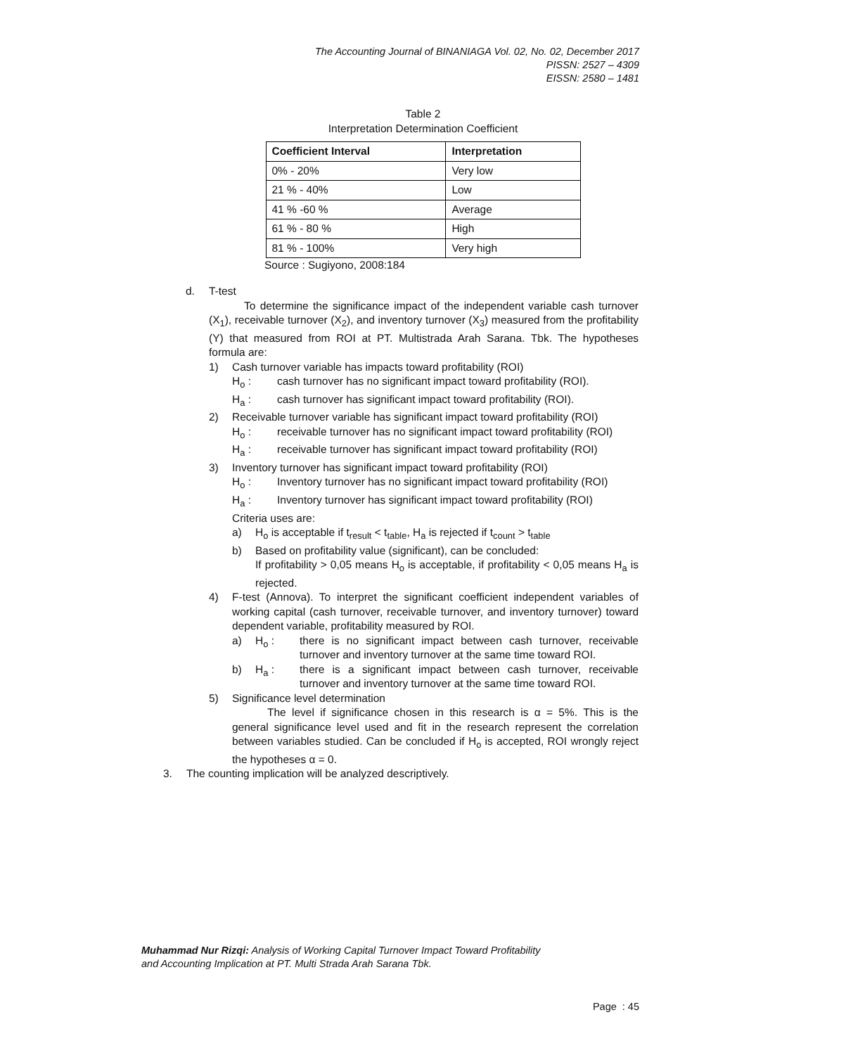The Accounting Journal of BINANIAGA Vol. 02, No. 02, December 2017
PISSN: 2527 – 4309
EISSN: 2580 – 1481
Table 2
Interpretation Determination Coefficient
| Coefficient Interval | Interpretation |
| --- | --- |
| 0% - 20% | Very low |
| 21 % - 40% | Low |
| 41 % -60 % | Average |
| 61 % - 80 % | High |
| 81 % - 100% | Very high |
Source : Sugiyono, 2008:184
d. T-test
To determine the significance impact of the independent variable cash turnover (X<sub>1</sub>), receivable turnover (X<sub>2</sub>), and inventory turnover (X<sub>3</sub>) measured from the profitability (Y) that measured from ROI at PT. Multistrada Arah Sarana. Tbk. The hypotheses formula are:
1) Cash turnover variable has impacts toward profitability (ROI)
H<sub>o</sub> : cash turnover has no significant impact toward profitability (ROI).
H<sub>a</sub> : cash turnover has significant impact toward profitability (ROI).
2) Receivable turnover variable has significant impact toward profitability (ROI)
H<sub>o</sub> : receivable turnover has no significant impact toward profitability (ROI)
H<sub>a</sub> : receivable turnover has significant impact toward profitability (ROI)
3) Inventory turnover has significant impact toward profitability (ROI)
H<sub>o</sub> : Inventory turnover has no significant impact toward profitability (ROI)
H<sub>a</sub> : Inventory turnover has significant impact toward profitability (ROI)
Criteria uses are:
a) H<sub>o</sub> is acceptable if t<sub>result</sub> < t<sub>table</sub>, H<sub>a</sub> is rejected if t<sub>count</sub> > t<sub>table</sub>
b) Based on profitability value (significant), can be concluded:
If profitability > 0,05 means H<sub>o</sub> is acceptable, if profitability < 0,05 means H<sub>a</sub> is rejected.
4) F-test (Annova). To interpret the significant coefficient independent variables of working capital (cash turnover, receivable turnover, and inventory turnover) toward dependent variable, profitability measured by ROI.
a) H<sub>o</sub> : there is no significant impact between cash turnover, receivable turnover and inventory turnover at the same time toward ROI.
b) H<sub>a</sub> : there is a significant impact between cash turnover, receivable turnover and inventory turnover at the same time toward ROI.
5) Significance level determination
The level if significance chosen in this research is α = 5%. This is the general significance level used and fit in the research represent the correlation between variables studied. Can be concluded if H<sub>o</sub> is accepted, ROI wrongly reject the hypotheses α = 0.
3. The counting implication will be analyzed descriptively.
Muhammad Nur Rizqi: Analysis of Working Capital Turnover Impact Toward Profitability
and Accounting Implication at PT. Multi Strada Arah Sarana Tbk.
Page : 45